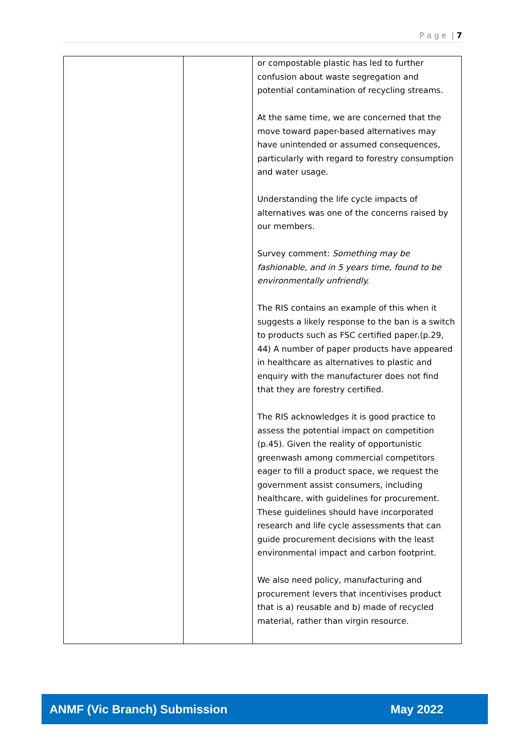P a g e | 7
| | | or compostable plastic has led to further confusion about waste segregation and potential contamination of recycling streams. At the same time, we are concerned that the move toward paper-based alternatives may have unintended or assumed consequences, particularly with regard to forestry consumption and water usage. Understanding the life cycle impacts of alternatives was one of the concerns raised by our members. Survey comment: Something may be fashionable, and in 5 years time, found to be environmentally unfriendly. The RIS contains an example of this when it suggests a likely response to the ban is a switch to products such as FSC certified paper.(p.29, 44) A number of paper products have appeared in healthcare as alternatives to plastic and enquiry with the manufacturer does not find that they are forestry certified. The RIS acknowledges it is good practice to assess the potential impact on competition (p.45). Given the reality of opportunistic greenwash among commercial competitors eager to fill a product space, we request the government assist consumers, including healthcare, with guidelines for procurement. These guidelines should have incorporated research and life cycle assessments that can guide procurement decisions with the least environmental impact and carbon footprint. We also need policy, manufacturing and procurement levers that incentivises product that is a) reusable and b) made of recycled material, rather than virgin resource. |
ANMF (Vic Branch) Submission May 2022